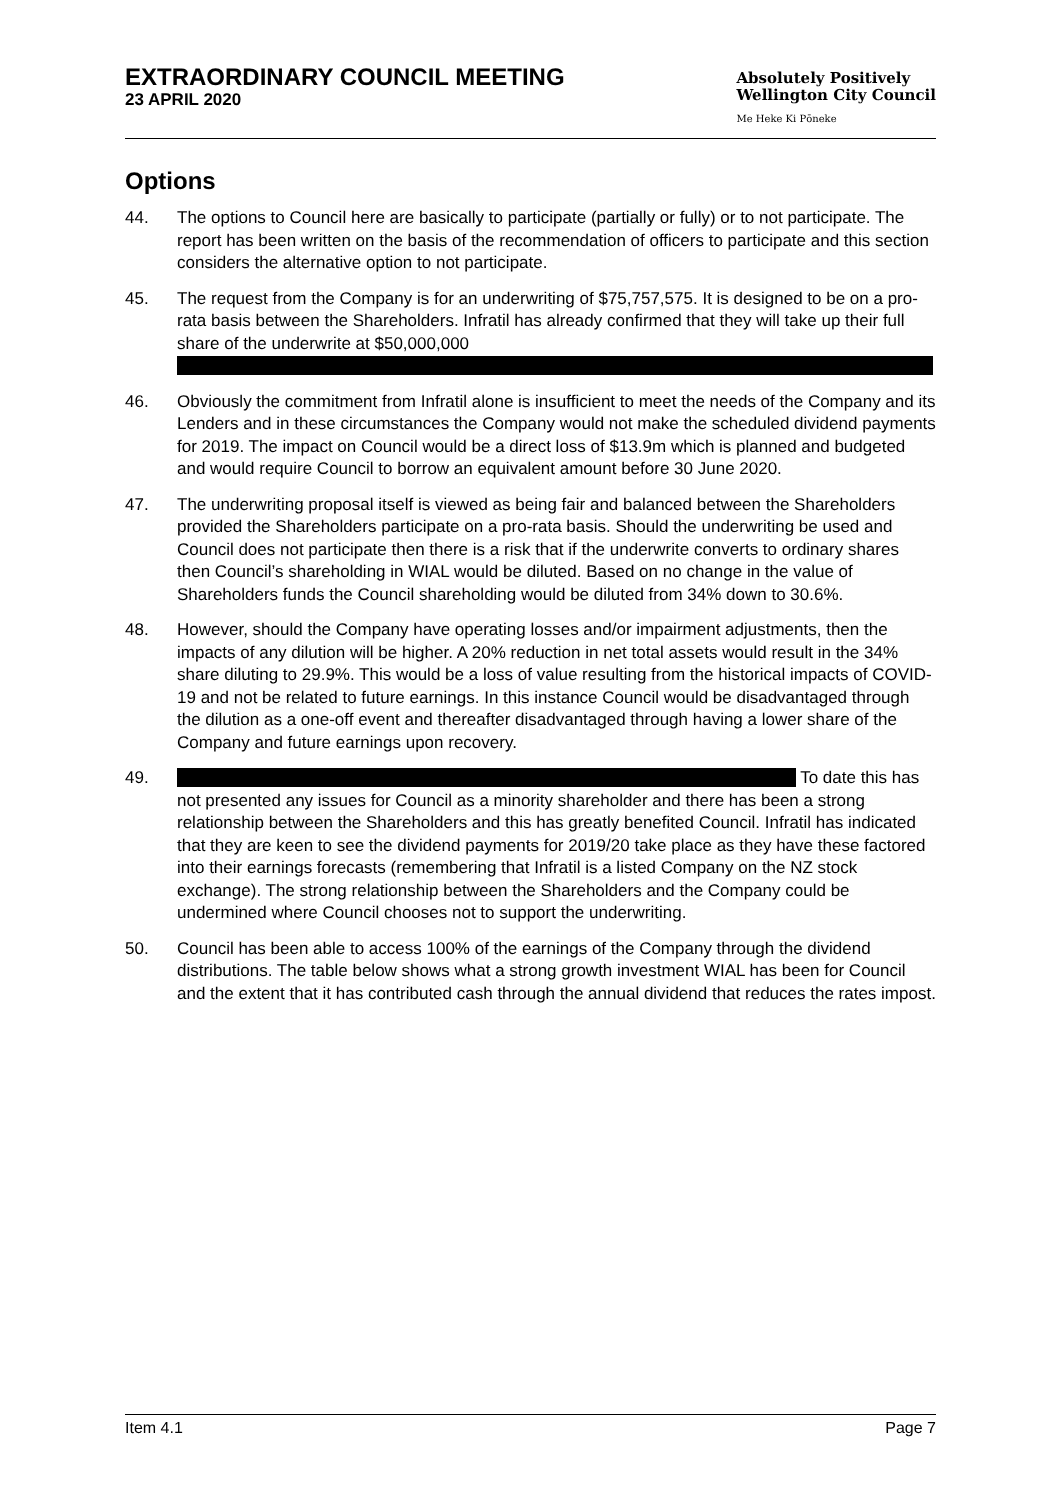EXTRAORDINARY COUNCIL MEETING
23 APRIL 2020
Absolutely Positively
Wellington City Council
Me Heke Ki Pōneke
Options
44. The options to Council here are basically to participate (partially or fully) or to not participate. The report has been written on the basis of the recommendation of officers to participate and this section considers the alternative option to not participate.
45. The request from the Company is for an underwriting of $75,757,575. It is designed to be on a pro-rata basis between the Shareholders. Infratil has already confirmed that they will take up their full share of the underwrite at $50,000,000
46. Obviously the commitment from Infratil alone is insufficient to meet the needs of the Company and its Lenders and in these circumstances the Company would not make the scheduled dividend payments for 2019. The impact on Council would be a direct loss of $13.9m which is planned and budgeted and would require Council to borrow an equivalent amount before 30 June 2020.
47. The underwriting proposal itself is viewed as being fair and balanced between the Shareholders provided the Shareholders participate on a pro-rata basis. Should the underwriting be used and Council does not participate then there is a risk that if the underwrite converts to ordinary shares then Council’s shareholding in WIAL would be diluted. Based on no change in the value of Shareholders funds the Council shareholding would be diluted from 34% down to 30.6%.
48. However, should the Company have operating losses and/or impairment adjustments, then the impacts of any dilution will be higher. A 20% reduction in net total assets would result in the 34% share diluting to 29.9%. This would be a loss of value resulting from the historical impacts of COVID-19 and not be related to future earnings. In this instance Council would be disadvantaged through the dilution as a one-off event and thereafter disadvantaged through having a lower share of the Company and future earnings upon recovery.
49. To date this has not presented any issues for Council as a minority shareholder and there has been a strong relationship between the Shareholders and this has greatly benefited Council. Infratil has indicated that they are keen to see the dividend payments for 2019/20 take place as they have these factored into their earnings forecasts (remembering that Infratil is a listed Company on the NZ stock exchange). The strong relationship between the Shareholders and the Company could be undermined where Council chooses not to support the underwriting.
50. Council has been able to access 100% of the earnings of the Company through the dividend distributions. The table below shows what a strong growth investment WIAL has been for Council and the extent that it has contributed cash through the annual dividend that reduces the rates impost.
Item 4.1 Page 7